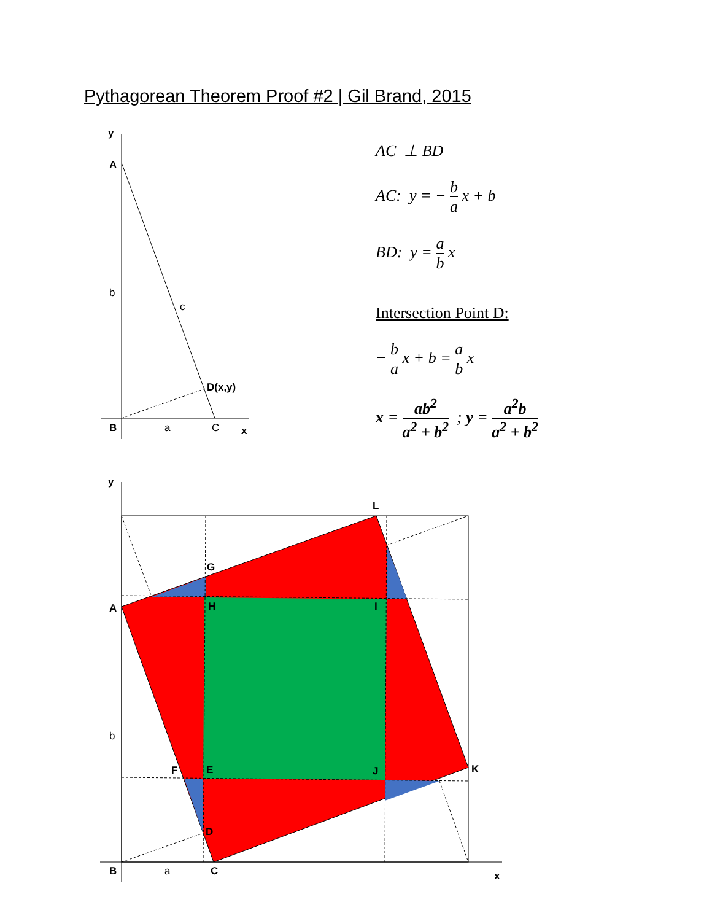Pythagorean Theorem Proof #2 | Gil Brand, 2015
y
A
b
c
D(x,y)
B
a
C
x
y
L
G
A
H
I
b
F
E
J
K
D
B
a
C
x
AC ⊥ BD
AC: y = − b a x + b
BD: y = a b x
Intersection Point D:
− b a x + b = a b x
x = ab<sup>2</sup> a<sup>2</sup> + b<sup>2</sup> ; y = a<sup>2</sup>b a<sup>2</sup> + b<sup>2</sup>